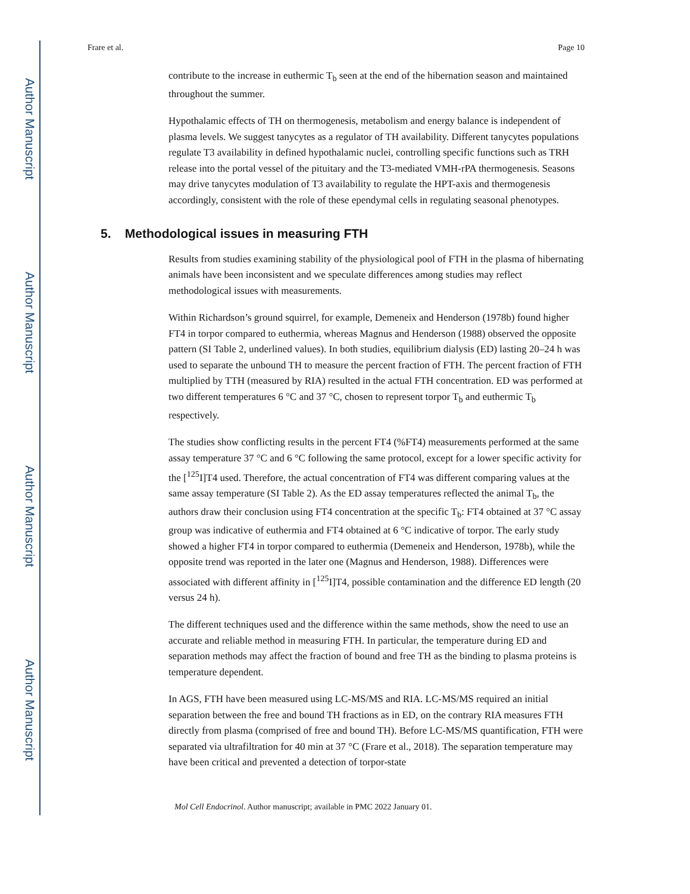Author Manuscript
Author Manuscript
Author Manuscript
Author Manuscript
Frare et al. Page 10
contribute to the increase in euthermic T<sub>b</sub> seen at the end of the hibernation season and maintained throughout the summer.
Hypothalamic effects of TH on thermogenesis, metabolism and energy balance is independent of plasma levels. We suggest tanycytes as a regulator of TH availability. Different tanycytes populations regulate T3 availability in defined hypothalamic nuclei, controlling specific functions such as TRH release into the portal vessel of the pituitary and the T3-mediated VMH-rPA thermogenesis. Seasons may drive tanycytes modulation of T3 availability to regulate the HPT-axis and thermogenesis accordingly, consistent with the role of these ependymal cells in regulating seasonal phenotypes.
5. Methodological issues in measuring FTH
Results from studies examining stability of the physiological pool of FTH in the plasma of hibernating animals have been inconsistent and we speculate differences among studies may reflect methodological issues with measurements.
Within Richardson’s ground squirrel, for example, Demeneix and Henderson (1978b) found higher FT4 in torpor compared to euthermia, whereas Magnus and Henderson (1988) observed the opposite pattern (SI Table 2, underlined values). In both studies, equilibrium dialysis (ED) lasting 20–24 h was used to separate the unbound TH to measure the percent fraction of FTH. The percent fraction of FTH multiplied by TTH (measured by RIA) resulted in the actual FTH concentration. ED was performed at two different temperatures 6 °C and 37 °C, chosen to represent torpor T<sub>b</sub> and euthermic T<sub>b</sub> respectively.
The studies show conflicting results in the percent FT4 (%FT4) measurements performed at the same assay temperature 37 °C and 6 °C following the same protocol, except for a lower specific activity for the [<sup>125</sup>I]T4 used. Therefore, the actual concentration of FT4 was different comparing values at the same assay temperature (SI Table 2). As the ED assay temperatures reflected the animal T<sub>b</sub>, the authors draw their conclusion using FT4 concentration at the specific T<sub>b</sub>: FT4 obtained at 37 °C assay group was indicative of euthermia and FT4 obtained at 6 °C indicative of torpor. The early study showed a higher FT4 in torpor compared to euthermia (Demeneix and Henderson, 1978b), while the opposite trend was reported in the later one (Magnus and Henderson, 1988). Differences were associated with different affinity in [<sup>125</sup>I]T4, possible contamination and the difference ED length (20 versus 24 h).
The different techniques used and the difference within the same methods, show the need to use an accurate and reliable method in measuring FTH. In particular, the temperature during ED and separation methods may affect the fraction of bound and free TH as the binding to plasma proteins is temperature dependent.
In AGS, FTH have been measured using LC-MS/MS and RIA. LC-MS/MS required an initial separation between the free and bound TH fractions as in ED, on the contrary RIA measures FTH directly from plasma (comprised of free and bound TH). Before LC-MS/MS quantification, FTH were separated via ultrafiltration for 40 min at 37 °C (Frare et al., 2018). The separation temperature may have been critical and prevented a detection of torpor-state
Mol Cell Endocrinol. Author manuscript; available in PMC 2022 January 01.